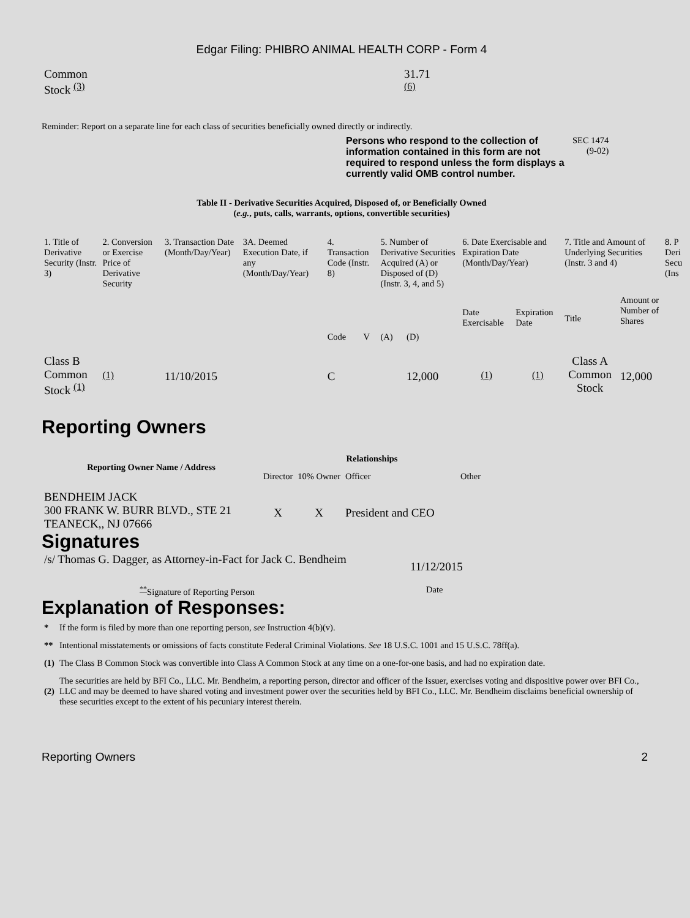Edgar Filing: PHIBRO ANIMAL HEALTH CORP - Form 4
| Common Stock <sup>(3)</sup> | 31.71 <sup>(6)</sup> |
Reminder: Report on a separate line for each class of securities beneficially owned directly or indirectly.
Persons who respond to the collection of information contained in this form are not required to respond unless the form displays a currently valid OMB control number.
SEC 1474
(9-02)
Table II - Derivative Securities Acquired, Disposed of, or Beneficially Owned
(e.g., puts, calls, warrants, options, convertible securities)
| 1. Title of Derivative Security (Instr. 3) | 2. Conversion or Exercise Price of Derivative Security | 3. Transaction Date (Month/Day/Year) | 3A. Deemed Execution Date, if any (Month/Day/Year) | 4. Transaction Code (Instr. 8) | | 5. Number of Derivative Securities Acquired (A) or Disposed of (D) (Instr. 3, 4, and 5) | | 6. Date Exercisable and Expiration Date (Month/Day/Year) | | 7. Title and Amount of Underlying Securities (Instr. 3 and 4) | | 8. P Deri Secu (Ins |
| | | | | Code | V | (A) | (D) | Date Exercisable | Expiration Date | Title | Amount or Number of Shares | |
| Class B Common Stock <sup>(1)</sup> | <sup>(1)</sup> | 11/10/2015 | | C | | | 12,000 | <sup>(1)</sup> | <sup>(1)</sup> | Class A Common Stock | 12,000 | |
Reporting Owners
| Reporting Owner Name / Address | Relationships | | | |
| --- | --- | --- | --- | --- |
| | Director | 10% Owner | Officer | Other |
| BENDHEIM JACK 300 FRANK W. BURR BLVD., STE 21 TEANECK,, NJ 07666 | X | X | President and CEO | |
Signatures
| /s/ Thomas G. Dagger, as Attorney-in-Fact for Jack C. Bendheim | 11/12/2015 |
| <sup>**</sup> Signature of Reporting Person | Date |
Explanation of Responses:
| * | If the form is filed by more than one reporting person, see Instruction 4(b)(v). |
| ** | Intentional misstatements or omissions of facts constitute Federal Criminal Violations. See 18 U.S.C. 1001 and 15 U.S.C. 78ff(a). |
| (1) | The Class B Common Stock was convertible into Class A Common Stock at any time on a one-for-one basis, and had no expiration date. |
| (2) | The securities are held by BFI Co., LLC. Mr. Bendheim, a reporting person, director and officer of the Issuer, exercises voting and dispositive power over BFI Co., LLC and may be deemed to have shared voting and investment power over the securities held by BFI Co., LLC. Mr. Bendheim disclaims beneficial ownership of these securities except to the extent of his pecuniary interest therein. |
Reporting Owners 2